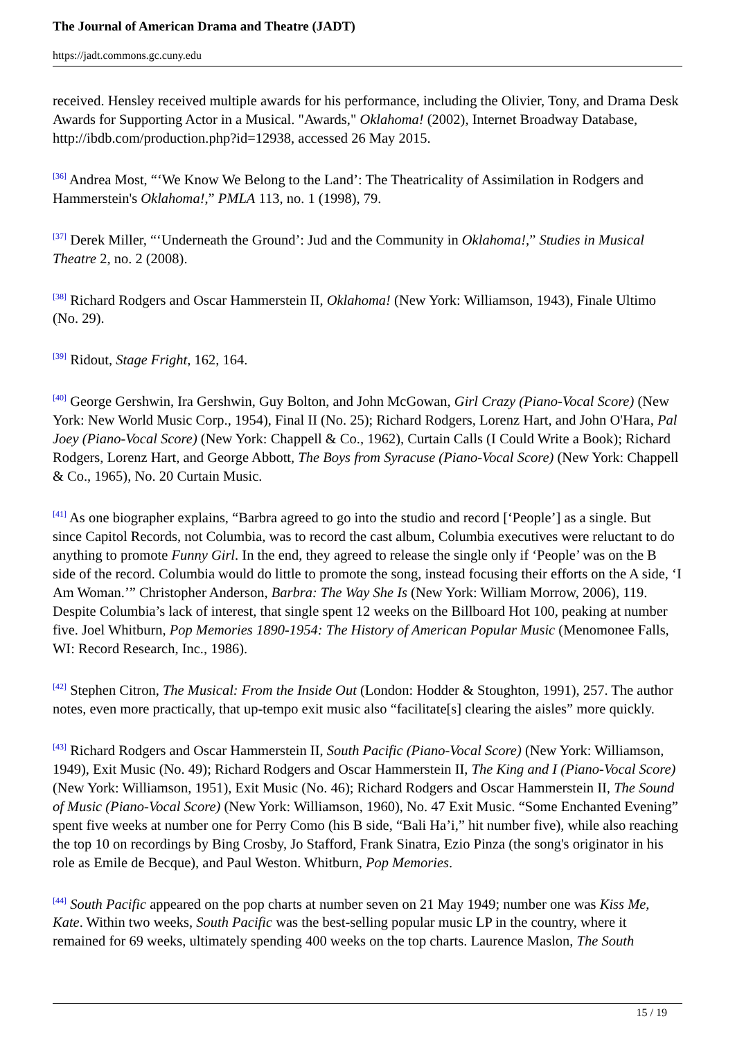The Journal of American Drama and Theatre (JADT)
https://jadt.commons.gc.cuny.edu
received. Hensley received multiple awards for his performance, including the Olivier, Tony, and Drama Desk Awards for Supporting Actor in a Musical. "Awards," Oklahoma! (2002), Internet Broadway Database, http://ibdb.com/production.php?id=12938, accessed 26 May 2015.
<sup>[36]</sup> Andrea Most, “‘We Know We Belong to the Land’: The Theatricality of Assimilation in Rodgers and Hammerstein's Oklahoma!,” PMLA 113, no. 1 (1998), 79.
<sup>[37]</sup> Derek Miller, “‘Underneath the Ground’: Jud and the Community in Oklahoma!,” Studies in Musical Theatre 2, no. 2 (2008).
<sup>[38]</sup> Richard Rodgers and Oscar Hammerstein II, Oklahoma! (New York: Williamson, 1943), Finale Ultimo (No. 29).
<sup>[39]</sup> Ridout, Stage Fright, 162, 164.
<sup>[40]</sup> George Gershwin, Ira Gershwin, Guy Bolton, and John McGowan, Girl Crazy (Piano-Vocal Score) (New York: New World Music Corp., 1954), Final II (No. 25); Richard Rodgers, Lorenz Hart, and John O'Hara, Pal Joey (Piano-Vocal Score) (New York: Chappell & Co., 1962), Curtain Calls (I Could Write a Book); Richard Rodgers, Lorenz Hart, and George Abbott, The Boys from Syracuse (Piano-Vocal Score) (New York: Chappell & Co., 1965), No. 20 Curtain Music.
<sup>[41]</sup> As one biographer explains, “Barbra agreed to go into the studio and record [‘People’] as a single. But since Capitol Records, not Columbia, was to record the cast album, Columbia executives were reluctant to do anything to promote Funny Girl. In the end, they agreed to release the single only if ‘People’ was on the B side of the record. Columbia would do little to promote the song, instead focusing their efforts on the A side, ‘I Am Woman.’” Christopher Anderson, Barbra: The Way She Is (New York: William Morrow, 2006), 119. Despite Columbia’s lack of interest, that single spent 12 weeks on the Billboard Hot 100, peaking at number five. Joel Whitburn, Pop Memories 1890-1954: The History of American Popular Music (Menomonee Falls, WI: Record Research, Inc., 1986).
<sup>[42]</sup> Stephen Citron, The Musical: From the Inside Out (London: Hodder & Stoughton, 1991), 257. The author notes, even more practically, that up-tempo exit music also “facilitate[s] clearing the aisles” more quickly.
<sup>[43]</sup> Richard Rodgers and Oscar Hammerstein II, South Pacific (Piano-Vocal Score) (New York: Williamson, 1949), Exit Music (No. 49); Richard Rodgers and Oscar Hammerstein II, The King and I (Piano-Vocal Score) (New York: Williamson, 1951), Exit Music (No. 46); Richard Rodgers and Oscar Hammerstein II, The Sound of Music (Piano-Vocal Score) (New York: Williamson, 1960), No. 47 Exit Music. “Some Enchanted Evening” spent five weeks at number one for Perry Como (his B side, “Bali Ha’i,” hit number five), while also reaching the top 10 on recordings by Bing Crosby, Jo Stafford, Frank Sinatra, Ezio Pinza (the song's originator in his role as Emile de Becque), and Paul Weston. Whitburn, Pop Memories.
<sup>[44]</sup> South Pacific appeared on the pop charts at number seven on 21 May 1949; number one was Kiss Me, Kate. Within two weeks, South Pacific was the best-selling popular music LP in the country, where it remained for 69 weeks, ultimately spending 400 weeks on the top charts. Laurence Maslon, The South
15 / 19